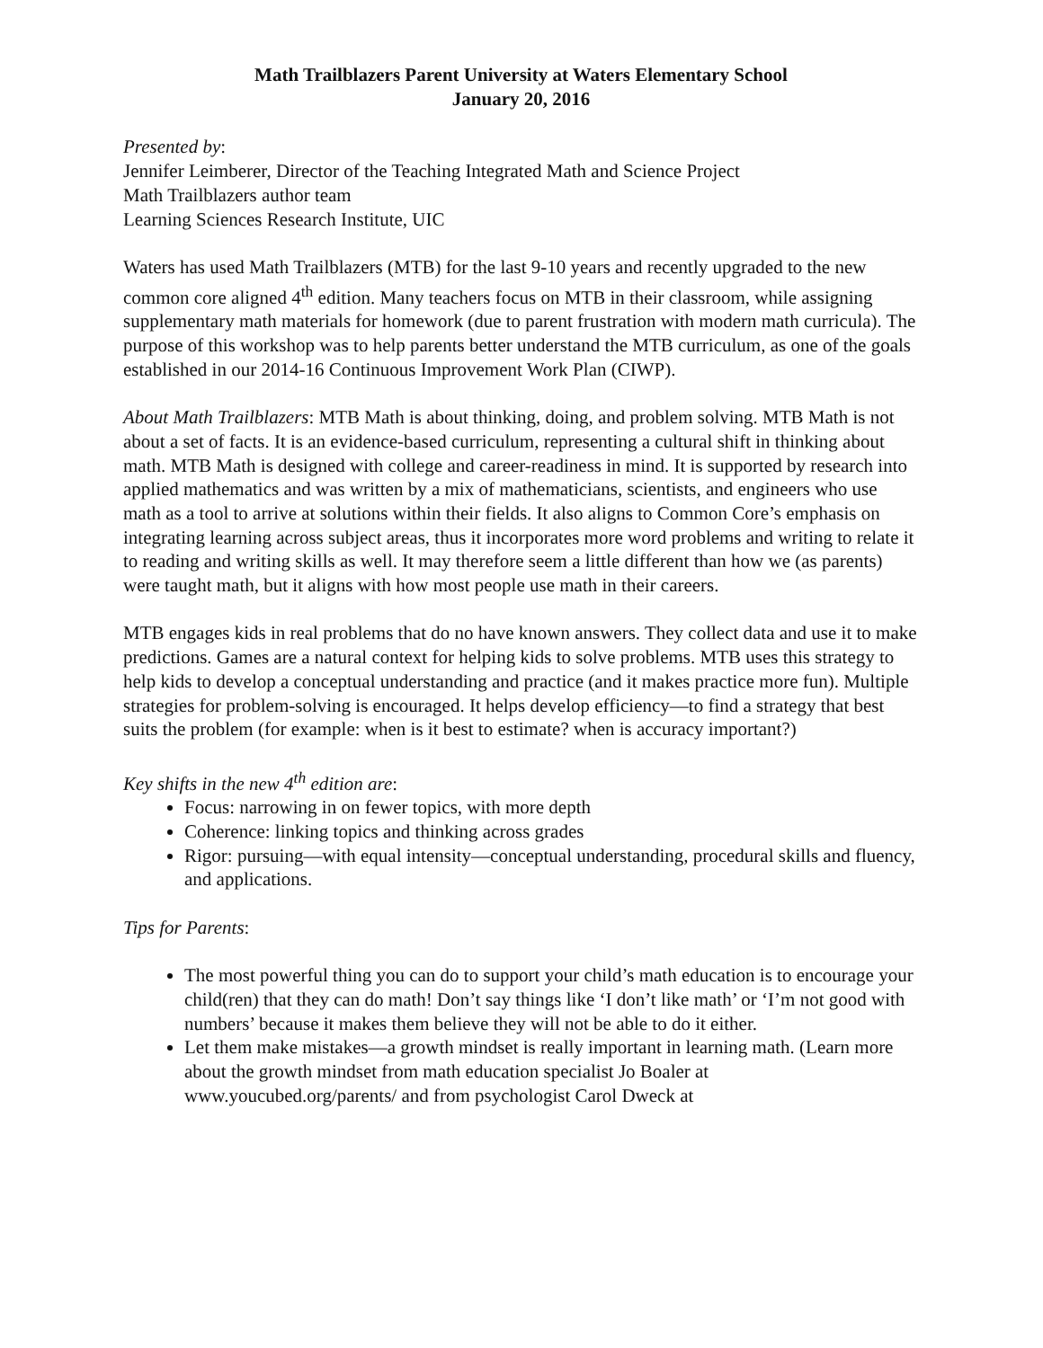Math Trailblazers Parent University at Waters Elementary School
January 20, 2016
Presented by:
Jennifer Leimberer, Director of the Teaching Integrated Math and Science Project
Math Trailblazers author team
Learning Sciences Research Institute, UIC
Waters has used Math Trailblazers (MTB) for the last 9-10 years and recently upgraded to the new common core aligned 4<sup>th</sup> edition. Many teachers focus on MTB in their classroom, while assigning supplementary math materials for homework (due to parent frustration with modern math curricula). The purpose of this workshop was to help parents better understand the MTB curriculum, as one of the goals established in our 2014-16 Continuous Improvement Work Plan (CIWP).
About Math Trailblazers: MTB Math is about thinking, doing, and problem solving. MTB Math is not about a set of facts. It is an evidence-based curriculum, representing a cultural shift in thinking about math. MTB Math is designed with college and career-readiness in mind. It is supported by research into applied mathematics and was written by a mix of mathematicians, scientists, and engineers who use math as a tool to arrive at solutions within their fields. It also aligns to Common Core’s emphasis on integrating learning across subject areas, thus it incorporates more word problems and writing to relate it to reading and writing skills as well. It may therefore seem a little different than how we (as parents) were taught math, but it aligns with how most people use math in their careers.
MTB engages kids in real problems that do no have known answers. They collect data and use it to make predictions. Games are a natural context for helping kids to solve problems. MTB uses this strategy to help kids to develop a conceptual understanding and practice (and it makes practice more fun). Multiple strategies for problem-solving is encouraged. It helps develop efficiency—to find a strategy that best suits the problem (for example: when is it best to estimate? when is accuracy important?)
Key shifts in the new 4<sup>th</sup> edition are:
Focus: narrowing in on fewer topics, with more depth
Coherence: linking topics and thinking across grades
Rigor: pursuing—with equal intensity—conceptual understanding, procedural skills and fluency, and applications.
Tips for Parents:
The most powerful thing you can do to support your child’s math education is to encourage your child(ren) that they can do math! Don’t say things like ‘I don’t like math’ or ‘I’m not good with numbers’ because it makes them believe they will not be able to do it either.
Let them make mistakes—a growth mindset is really important in learning math. (Learn more about the growth mindset from math education specialist Jo Boaler at www.youcubed.org/parents/ and from psychologist Carol Dweck at